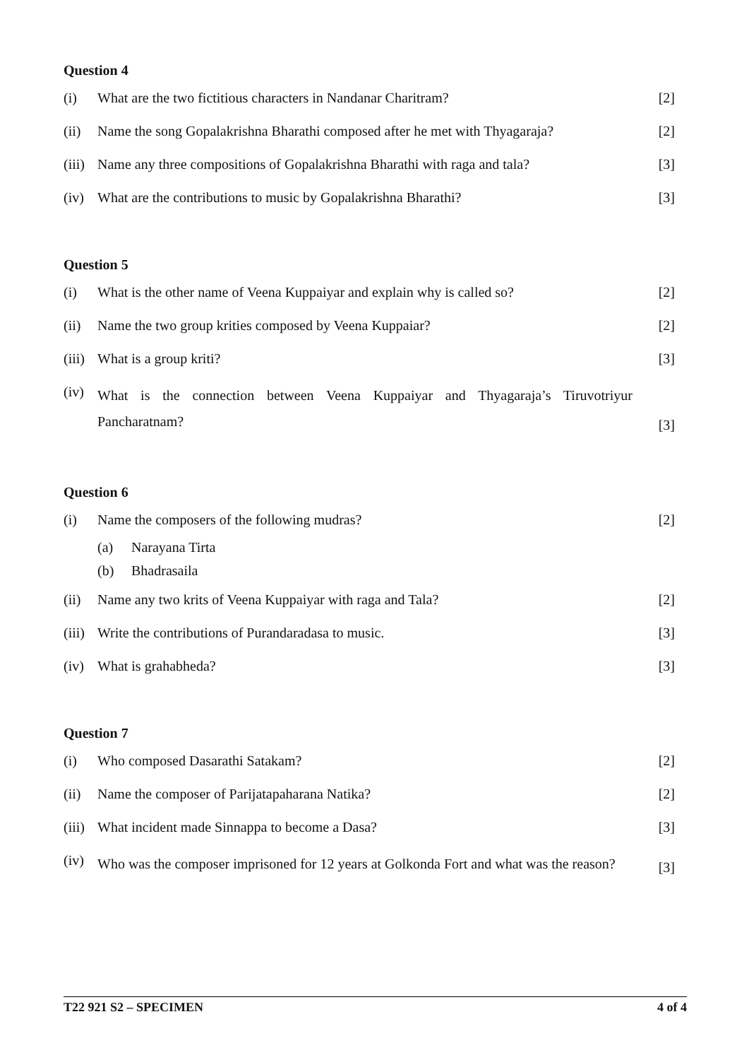Question 4
(i) What are the two fictitious characters in Nandanar Charitram? [2]
(ii) Name the song Gopalakrishna Bharathi composed after he met with Thyagaraja? [2]
(iii) Name any three compositions of Gopalakrishna Bharathi with raga and tala? [3]
(iv) What are the contributions to music by Gopalakrishna Bharathi? [3]
Question 5
(i) What is the other name of Veena Kuppaiyar and explain why is called so? [2]
(ii) Name the two group krities composed by Veena Kuppaiar? [2]
(iii) What is a group kriti? [3]
(iv) What is the connection between Veena Kuppaiyar and Thyagaraja’s Tiruvotriyur Pancharatnam? [3]
Question 6
(i) Name the composers of the following mudras? [2]
(a) Narayana Tirta
(b) Bhadrasaila
(ii) Name any two krits of Veena Kuppaiyar with raga and Tala? [2]
(iii) Write the contributions of Purandaradasa to music. [3]
(iv) What is grahabheda? [3]
Question 7
(i) Who composed Dasarathi Satakam? [2]
(ii) Name the composer of Parijatapaharana Natika? [2]
(iii) What incident made Sinnappa to become a Dasa? [3]
(iv) Who was the composer imprisoned for 12 years at Golkonda Fort and what was the reason? [3]
T22 921 S2 – SPECIMEN 4 of 4